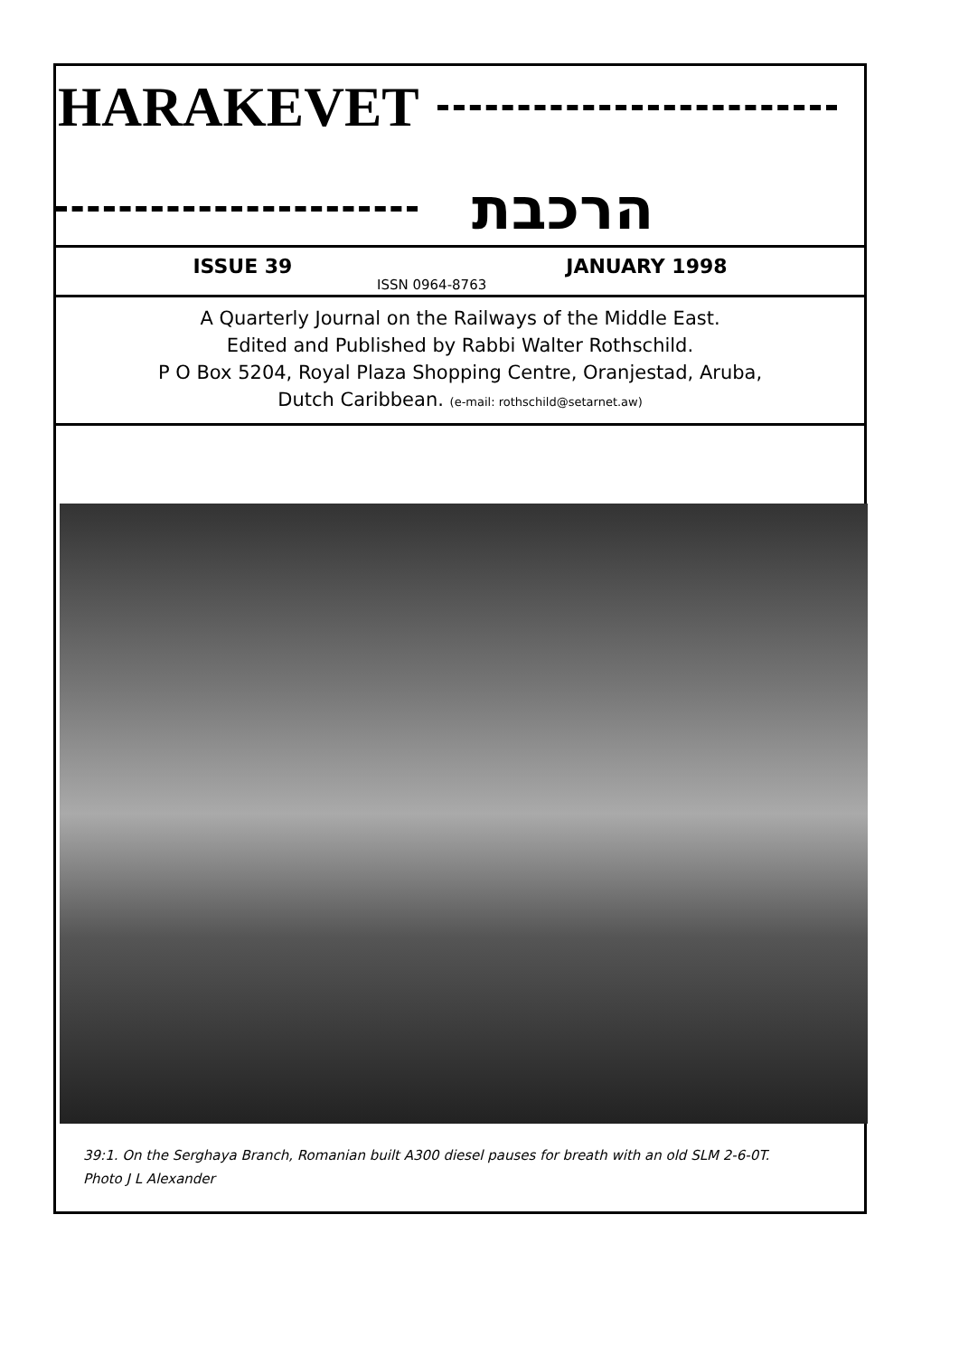HARAKEVET
הרכבת
ISSUE 39 JANUARY 1998
ISSN 0964-8763
A Quarterly Journal on the Railways of the Middle East.
Edited and Published by Rabbi Walter Rothschild.
P O Box 5204, Royal Plaza Shopping Centre, Oranjestad, Aruba,
Dutch Caribbean. (e-mail: rothschild@setarnet.aw)
39:1. On the Serghaya Branch, Romanian built A300 diesel pauses for breath with an old SLM 2-6-0T.
Photo J L Alexander